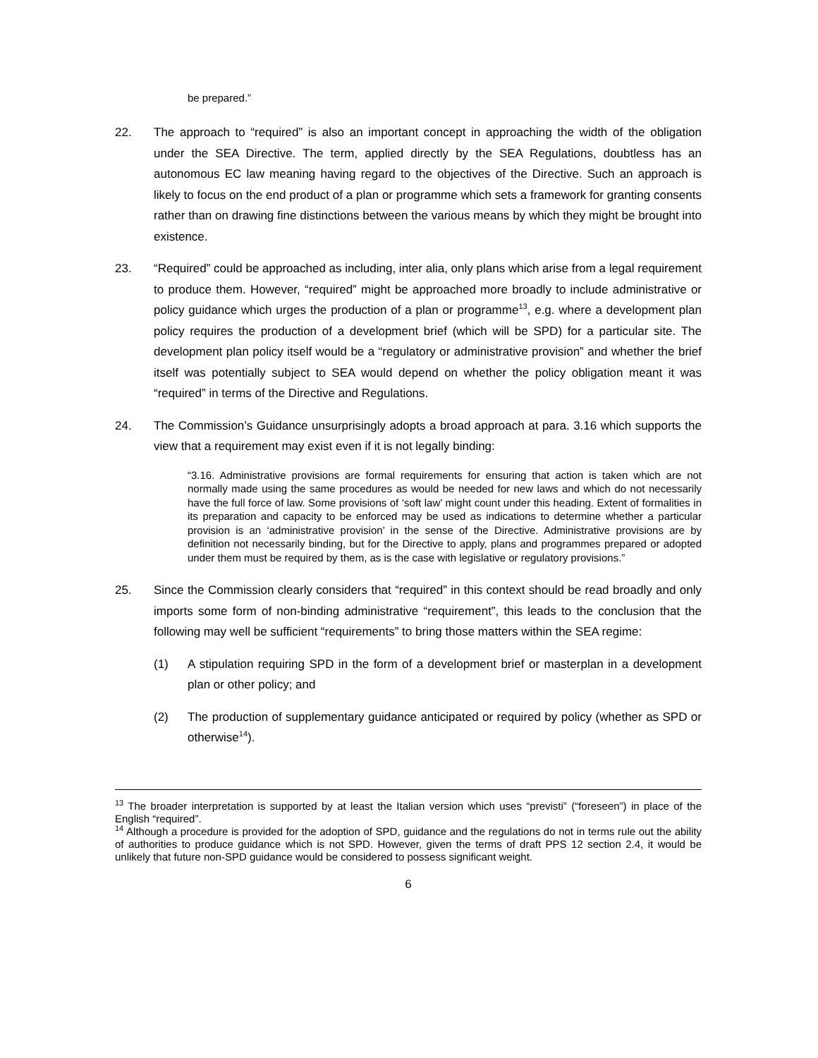be prepared.”
22. The approach to “required” is also an important concept in approaching the width of the obligation under the SEA Directive. The term, applied directly by the SEA Regulations, doubtless has an autonomous EC law meaning having regard to the objectives of the Directive. Such an approach is likely to focus on the end product of a plan or programme which sets a framework for granting consents rather than on drawing fine distinctions between the various means by which they might be brought into existence.
23. “Required” could be approached as including, inter alia, only plans which arise from a legal requirement to produce them. However, “required” might be approached more broadly to include administrative or policy guidance which urges the production of a plan or programme<sup>13</sup>, e.g. where a development plan policy requires the production of a development brief (which will be SPD) for a particular site. The development plan policy itself would be a “regulatory or administrative provision” and whether the brief itself was potentially subject to SEA would depend on whether the policy obligation meant it was “required” in terms of the Directive and Regulations.
24. The Commission’s Guidance unsurprisingly adopts a broad approach at para. 3.16 which supports the view that a requirement may exist even if it is not legally binding:
“3.16. Administrative provisions are formal requirements for ensuring that action is taken which are not normally made using the same procedures as would be needed for new laws and which do not necessarily have the full force of law. Some provisions of ‘soft law’ might count under this heading. Extent of formalities in its preparation and capacity to be enforced may be used as indications to determine whether a particular provision is an ‘administrative provision’ in the sense of the Directive. Administrative provisions are by definition not necessarily binding, but for the Directive to apply, plans and programmes prepared or adopted under them must be required by them, as is the case with legislative or regulatory provisions.”
25. Since the Commission clearly considers that “required” in this context should be read broadly and only imports some form of non-binding administrative “requirement”, this leads to the conclusion that the following may well be sufficient “requirements” to bring those matters within the SEA regime:
(1) A stipulation requiring SPD in the form of a development brief or masterplan in a development plan or other policy; and
(2) The production of supplementary guidance anticipated or required by policy (whether as SPD or otherwise<sup>14</sup>).
<sup>13</sup> The broader interpretation is supported by at least the Italian version which uses “previsti” (“foreseen”) in place of the English “required”.
<sup>14</sup> Although a procedure is provided for the adoption of SPD, guidance and the regulations do not in terms rule out the ability of authorities to produce guidance which is not SPD. However, given the terms of draft PPS 12 section 2.4, it would be unlikely that future non-SPD guidance would be considered to possess significant weight.
6